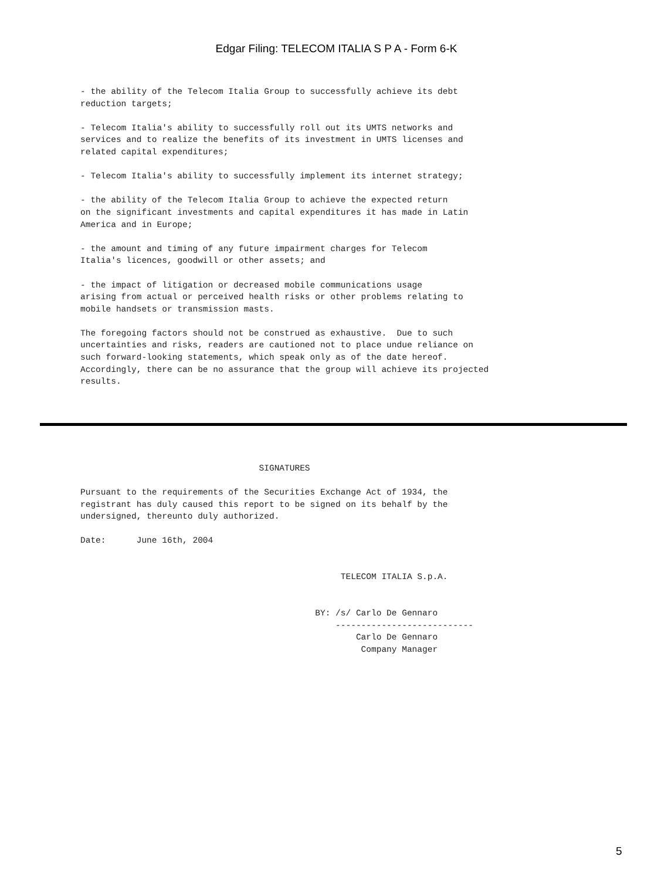Edgar Filing: TELECOM ITALIA S P A - Form 6-K
- the ability of the Telecom Italia Group to successfully achieve its debt
reduction targets;

- Telecom Italia's ability to successfully roll out its UMTS networks and
services and to realize the benefits of its investment in UMTS licenses and
related capital expenditures;

- Telecom Italia's ability to successfully implement its internet strategy;

- the ability of the Telecom Italia Group to achieve the expected return
on the significant investments and capital expenditures it has made in Latin
America and in Europe;

- the amount and timing of any future impairment charges for Telecom
Italia's licences, goodwill or other assets; and

- the impact of litigation or decreased mobile communications usage
arising from actual or perceived health risks or other problems relating to
mobile handsets or transmission masts.

The foregoing factors should not be construed as exhaustive.  Due to such
uncertainties and risks, readers are cautioned not to place undue reliance on
such forward-looking statements, which speak only as of the date hereof.
Accordingly, there can be no assurance that the group will achieve its projected
results.
                                   SIGNATURES

Pursuant to the requirements of the Securities Exchange Act of 1934, the
registrant has duly caused this report to be signed on its behalf by the
undersigned, thereunto duly authorized.

Date:      June 16th, 2004


                                                   TELECOM ITALIA S.p.A.


                                              BY: /s/ Carlo De Gennaro
                                                  ---------------------------
                                                      Carlo De Gennaro
                                                       Company Manager
5